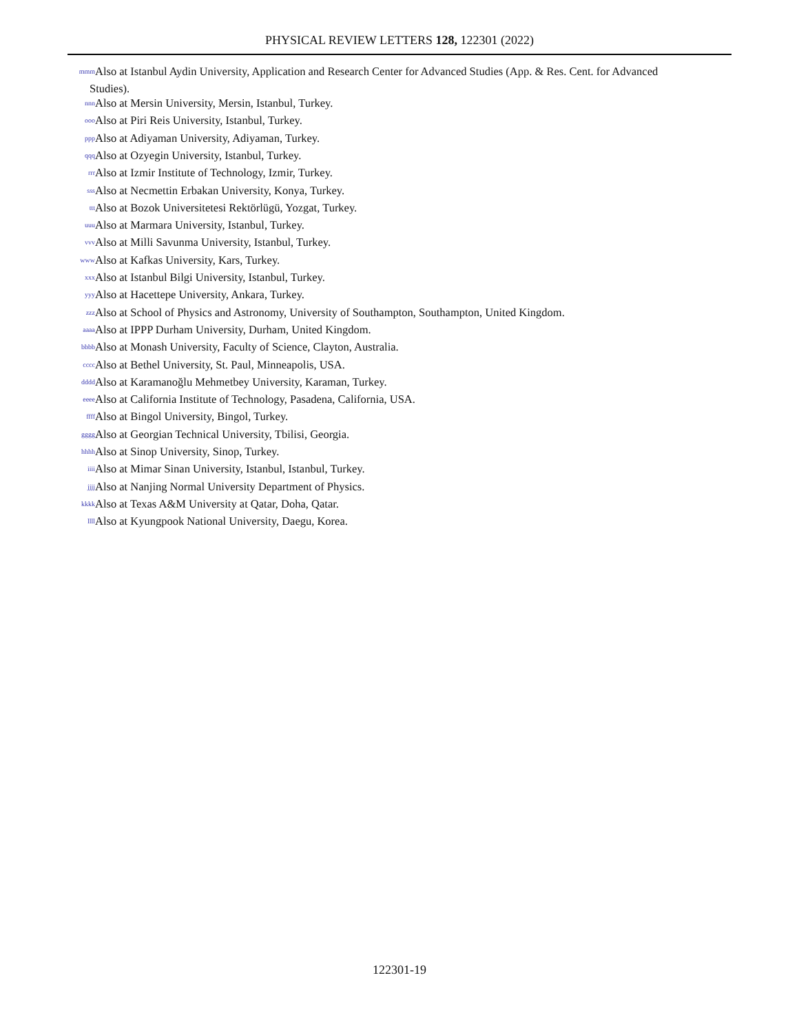PHYSICAL REVIEW LETTERS 128, 122301 (2022)
<sup>mmm</sup> Also at Istanbul Aydin University, Application and Research Center for Advanced Studies (App. & Res. Cent. for Advanced
Studies).
<sup>nnn</sup> Also at Mersin University, Mersin, Istanbul, Turkey.
<sup>ooo</sup> Also at Piri Reis University, Istanbul, Turkey.
<sup>ppp</sup> Also at Adiyaman University, Adiyaman, Turkey.
<sup>qqq</sup> Also at Ozyegin University, Istanbul, Turkey.
<sup>rrr</sup> Also at Izmir Institute of Technology, Izmir, Turkey.
<sup>sss</sup> Also at Necmettin Erbakan University, Konya, Turkey.
<sup>ttt</sup> Also at Bozok Universitetesi Rektörlügü, Yozgat, Turkey.
<sup>uuu</sup> Also at Marmara University, Istanbul, Turkey.
<sup>vvv</sup> Also at Milli Savunma University, Istanbul, Turkey.
<sup>www</sup> Also at Kafkas University, Kars, Turkey.
<sup>xxx</sup> Also at Istanbul Bilgi University, Istanbul, Turkey.
<sup>yyy</sup> Also at Hacettepe University, Ankara, Turkey.
<sup>zzz</sup> Also at School of Physics and Astronomy, University of Southampton, Southampton, United Kingdom.
<sup>aaaa</sup> Also at IPPP Durham University, Durham, United Kingdom.
<sup>bbbb</sup> Also at Monash University, Faculty of Science, Clayton, Australia.
<sup>cccc</sup> Also at Bethel University, St. Paul, Minneapolis, USA.
<sup>dddd</sup> Also at Karamanoğlu Mehmetbey University, Karaman, Turkey.
<sup>eeee</sup> Also at California Institute of Technology, Pasadena, California, USA.
<sup>ffff</sup> Also at Bingol University, Bingol, Turkey.
<sup>gggg</sup> Also at Georgian Technical University, Tbilisi, Georgia.
<sup>hhhh</sup> Also at Sinop University, Sinop, Turkey.
<sup>iiii</sup> Also at Mimar Sinan University, Istanbul, Istanbul, Turkey.
<sup>jjjj</sup> Also at Nanjing Normal University Department of Physics.
<sup>kkkk</sup> Also at Texas A&M University at Qatar, Doha, Qatar.
<sup>llll</sup> Also at Kyungpook National University, Daegu, Korea.
122301-19